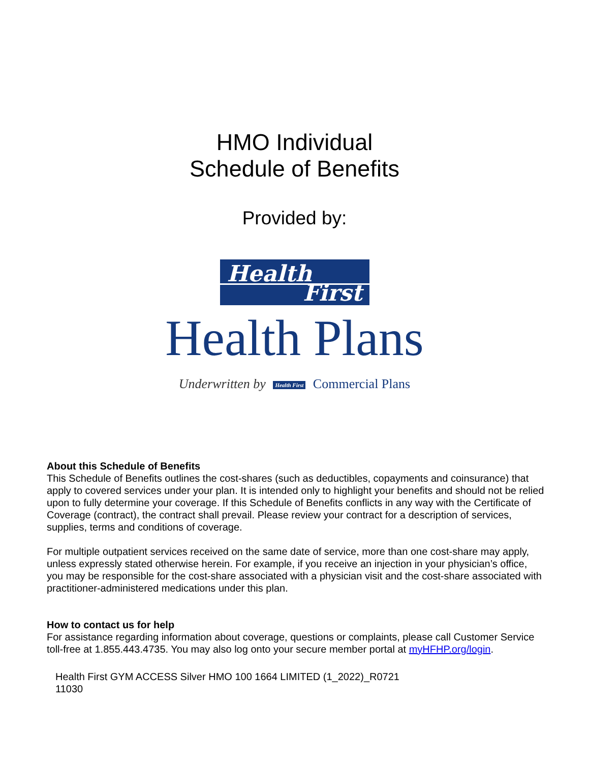HMO Individual
Schedule of Benefits
Provided by:
Health
First
Health Plans
Underwritten by Health First Commercial Plans
About this Schedule of Benefits
This Schedule of Benefits outlines the cost-shares (such as deductibles, copayments and coinsurance) that apply to covered services under your plan. It is intended only to highlight your benefits and should not be relied upon to fully determine your coverage. If this Schedule of Benefits conflicts in any way with the Certificate of Coverage (contract), the contract shall prevail. Please review your contract for a description of services, supplies, terms and conditions of coverage.
For multiple outpatient services received on the same date of service, more than one cost-share may apply, unless expressly stated otherwise herein. For example, if you receive an injection in your physician’s office, you may be responsible for the cost-share associated with a physician visit and the cost-share associated with practitioner-administered medications under this plan.
How to contact us for help
For assistance regarding information about coverage, questions or complaints, please call Customer Service toll-free at 1.855.443.4735. You may also log onto your secure member portal at myHFHP.org/login.
Health First GYM ACCESS Silver HMO 100 1664 LIMITED (1_2022)_R0721
11030